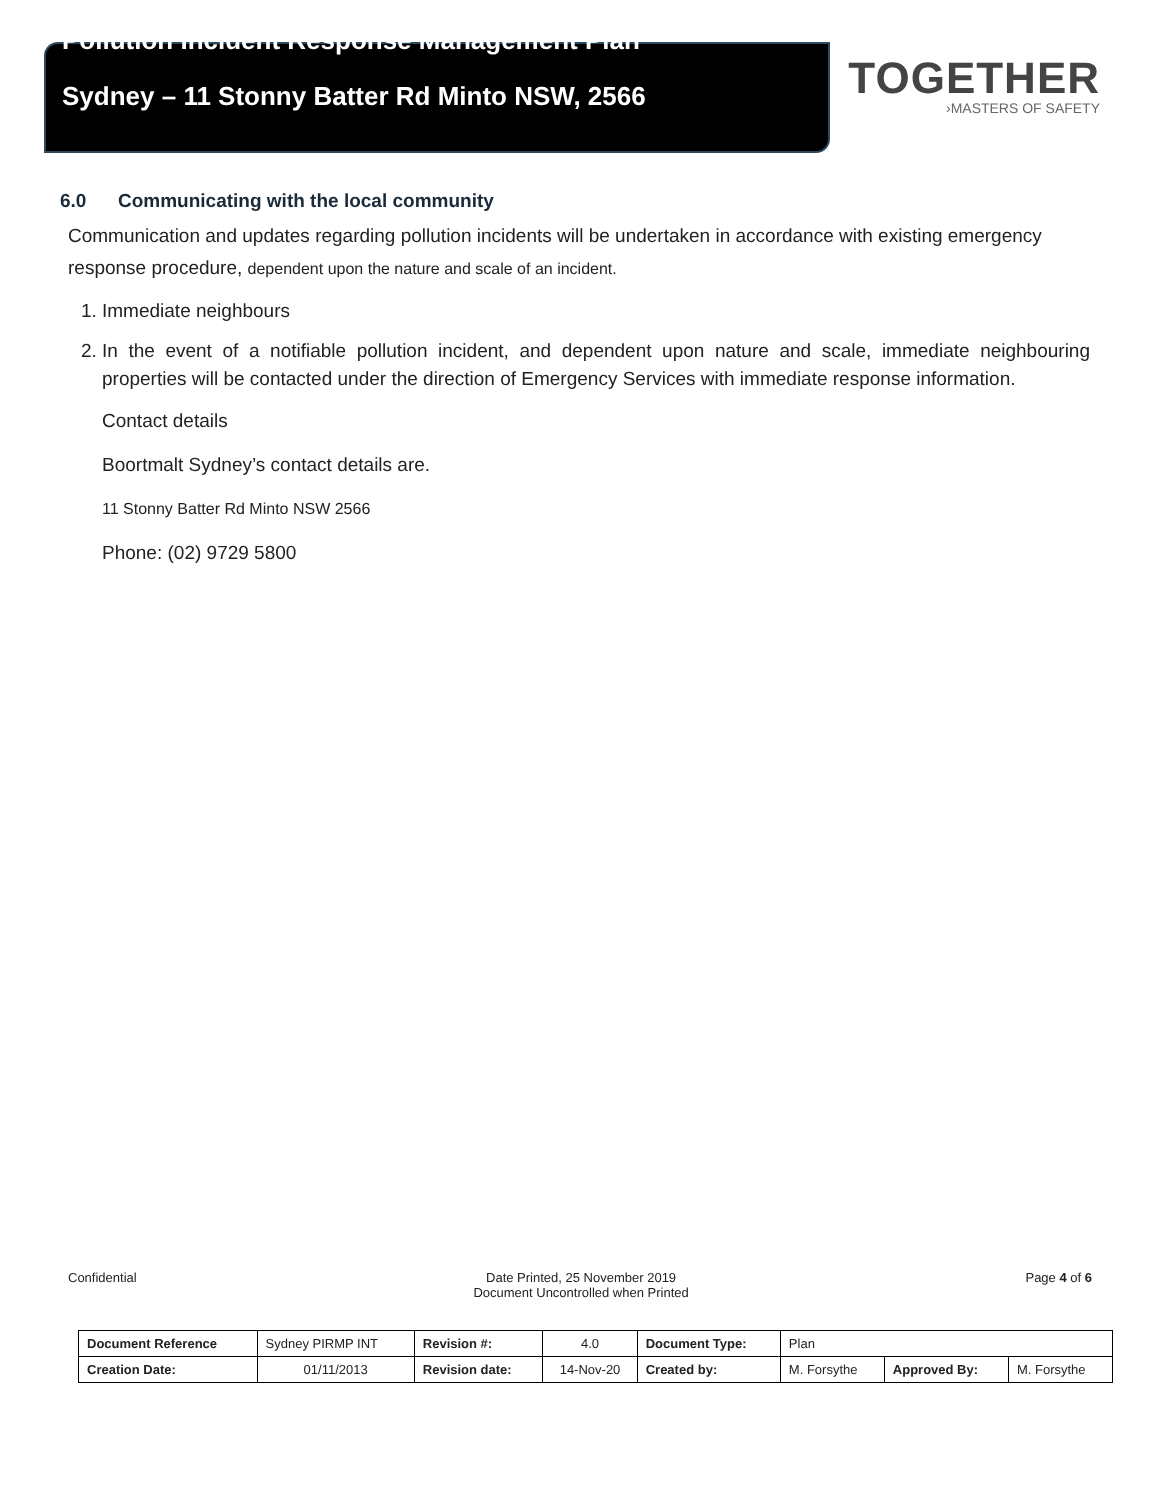Pollution Incident Response Management Plan
Sydney – 11 Stonny Batter Rd Minto NSW, 2566
TOGETHER
›MASTERS OF SAFETY
6.0 Communicating with the local community
Communication and updates regarding pollution incidents will be undertaken in accordance with existing emergency response procedure, dependent upon the nature and scale of an incident.
1. Immediate neighbours
2. In the event of a notifiable pollution incident, and dependent upon nature and scale, immediate neighbouring properties will be contacted under the direction of Emergency Services with immediate response information.
Contact details
Boortmalt Sydney’s contact details are.
11 Stonny Batter Rd Minto NSW 2566
Phone: (02) 9729 5800
Confidential Date Printed, 25 November 2019
Document Uncontrolled when Printed
Page 4 of 6
| Document Reference | Sydney PIRMP INT | Revision #: | 4.0 | Document Type: | Plan | | |
| Creation Date: | 01/11/2013 | Revision date: | 14-Nov-20 | Created by: | M. Forsythe | Approved By: | M. Forsythe |